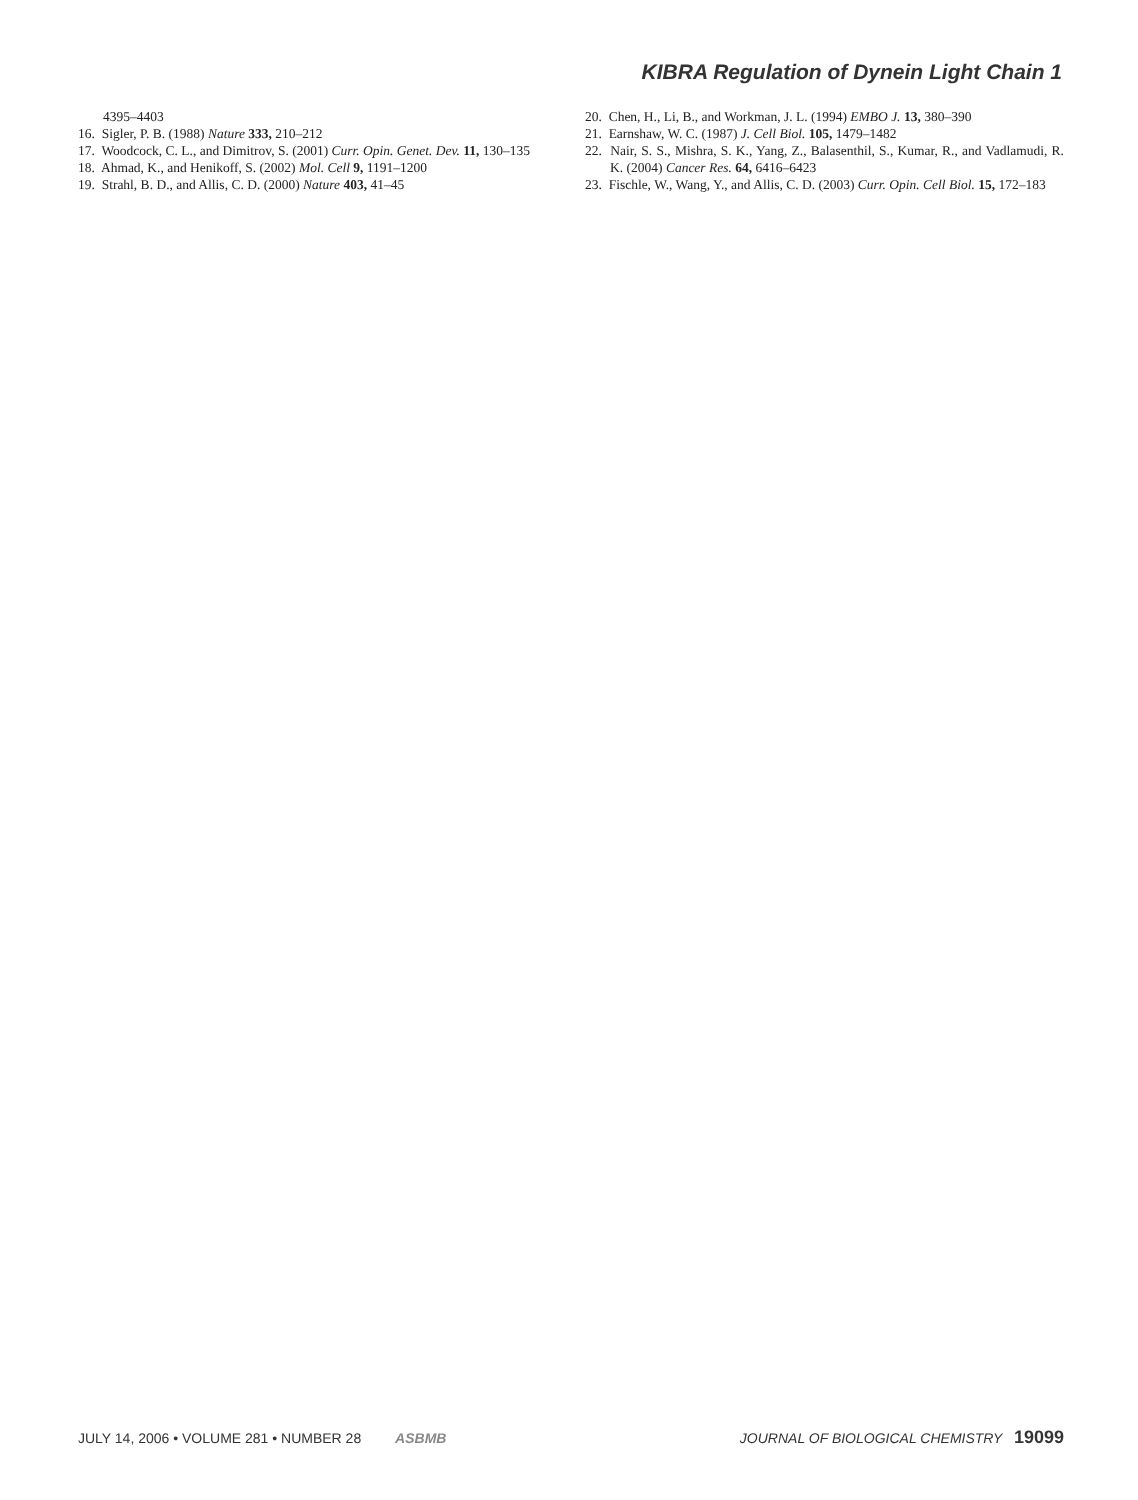KIBRA Regulation of Dynein Light Chain 1
4395–4403
16. Sigler, P. B. (1988) Nature 333, 210–212
17. Woodcock, C. L., and Dimitrov, S. (2001) Curr. Opin. Genet. Dev. 11, 130–135
18. Ahmad, K., and Henikoff, S. (2002) Mol. Cell 9, 1191–1200
19. Strahl, B. D., and Allis, C. D. (2000) Nature 403, 41–45
20. Chen, H., Li, B., and Workman, J. L. (1994) EMBO J. 13, 380–390
21. Earnshaw, W. C. (1987) J. Cell Biol. 105, 1479–1482
22. Nair, S. S., Mishra, S. K., Yang, Z., Balasenthil, S., Kumar, R., and Vadlamudi, R. K. (2004) Cancer Res. 64, 6416–6423
23. Fischle, W., Wang, Y., and Allis, C. D. (2003) Curr. Opin. Cell Biol. 15, 172–183
JULY 14, 2006 • VOLUME 281 • NUMBER 28 ASBMB
JOURNAL OF BIOLOGICAL CHEMISTRY 19099